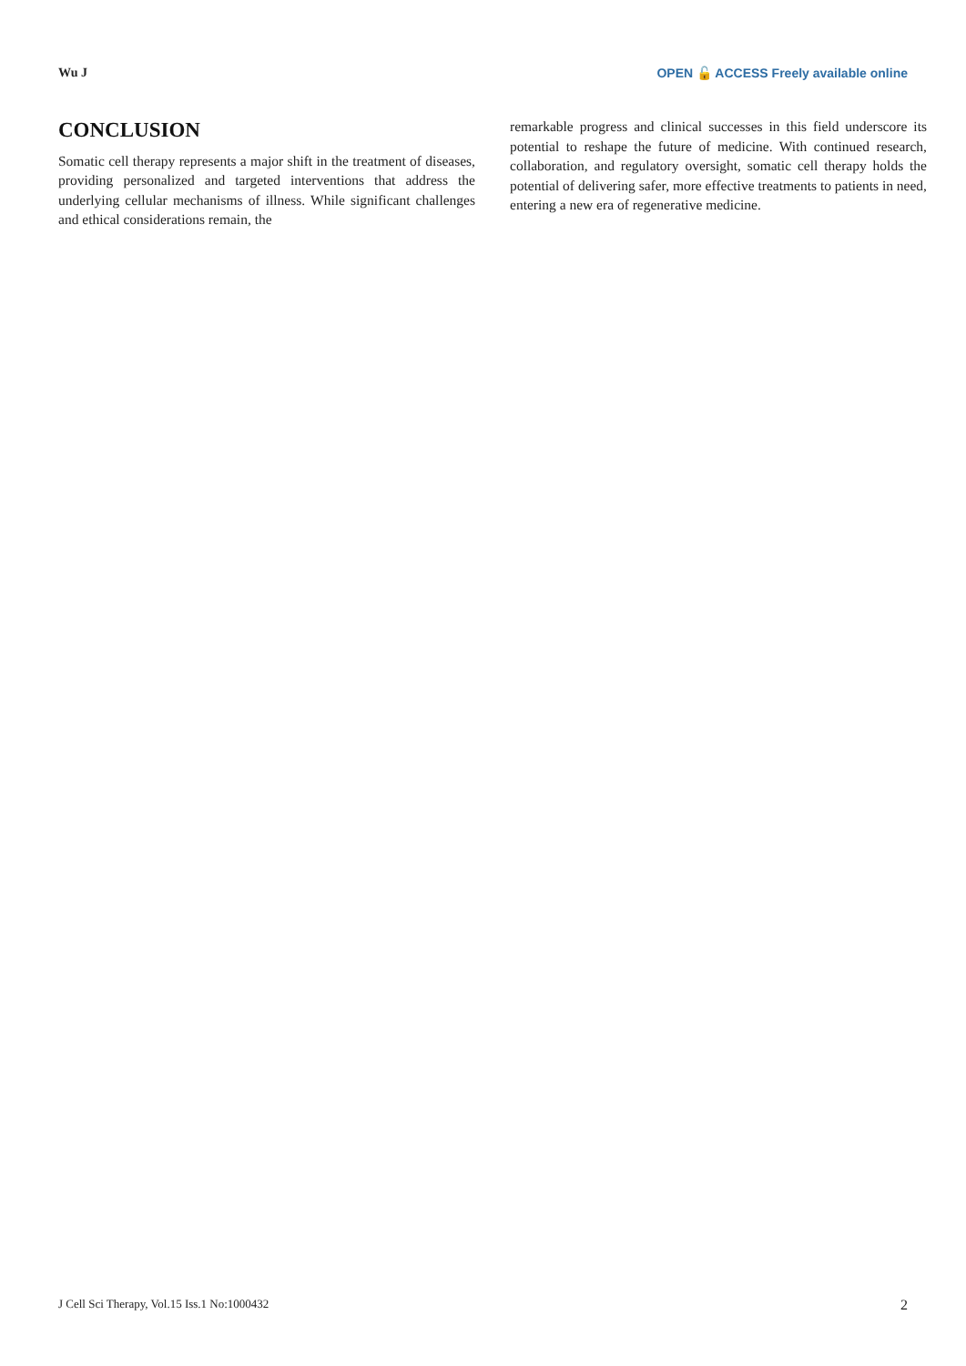Wu J OPEN 🔓 ACCESS Freely available online
CONCLUSION
Somatic cell therapy represents a major shift in the treatment of diseases, providing personalized and targeted interventions that address the underlying cellular mechanisms of illness. While significant challenges and ethical considerations remain, the
remarkable progress and clinical successes in this field underscore its potential to reshape the future of medicine. With continued research, collaboration, and regulatory oversight, somatic cell therapy holds the potential of delivering safer, more effective treatments to patients in need, entering a new era of regenerative medicine.
J Cell Sci Therapy, Vol.15 Iss.1 No:1000432 2